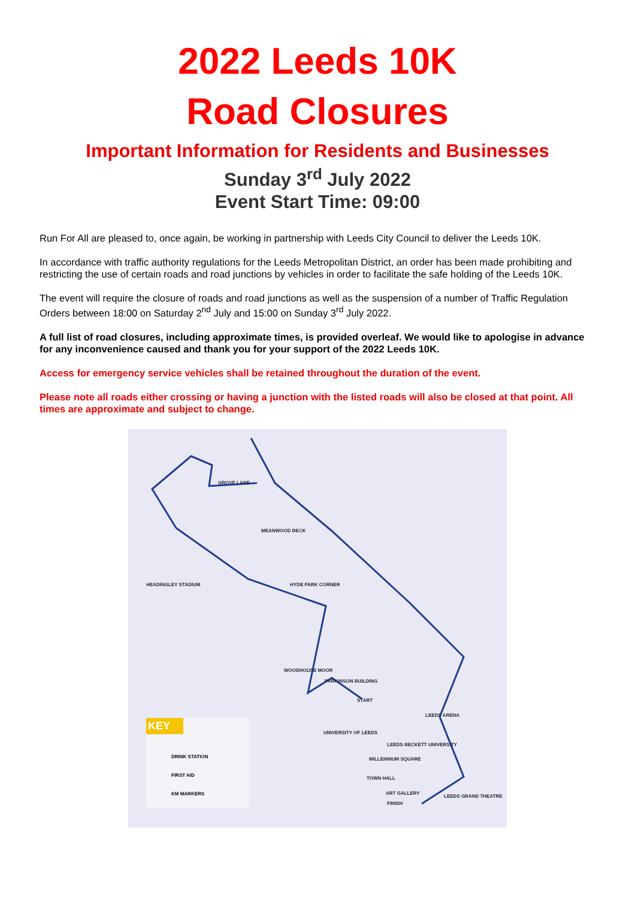2022 Leeds 10K
Road Closures
Important Information for Residents and Businesses
Sunday 3<sup>rd</sup> July 2022
Event Start Time: 09:00
Run For All are pleased to, once again, be working in partnership with Leeds City Council to deliver the Leeds 10K.
In accordance with traffic authority regulations for the Leeds Metropolitan District, an order has been made prohibiting and restricting the use of certain roads and road junctions by vehicles in order to facilitate the safe holding of the Leeds 10K.
The event will require the closure of roads and road junctions as well as the suspension of a number of Traffic Regulation Orders between 18:00 on Saturday 2<sup>nd</sup> July and 15:00 on Sunday 3<sup>rd</sup> July 2022.
A full list of road closures, including approximate times, is provided overleaf. We would like to apologise in advance for any inconvenience caused and thank you for your support of the 2022 Leeds 10K.
Access for emergency service vehicles shall be retained throughout the duration of the event.
Please note all roads either crossing or having a junction with the listed roads will also be closed at that point. All times are approximate and subject to change.
GROVE LANE
MEANWOOD BECK
HEADINGLEY STADIUM HYDE PARK CORNER
WOODHOUSE MOOR
PARKINSON BUILDING
START
LEEDS ARENA
UNIVERSITY OF LEEDS
LEEDS BECKETT UNIVERSITY
MILLENNIUM SQUARE
TOWN HALL
ART GALLERY
FINISH
LEEDS GRAND THEATRE
KEY
DRINK STATION
FIRST AID
KM MARKERS